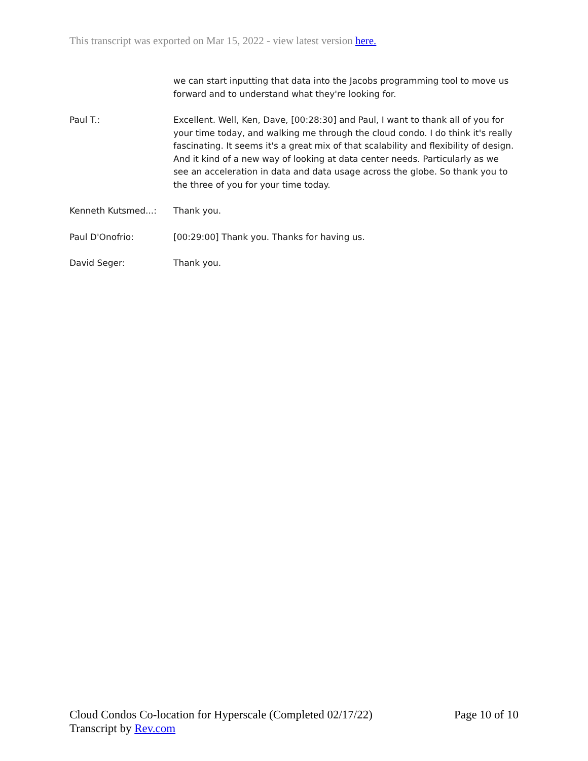This transcript was exported on Mar 15, 2022 - view latest version here.
we can start inputting that data into the Jacobs programming tool to move us forward and to understand what they're looking for.
Paul T.: Excellent. Well, Ken, Dave, [00:28:30] and Paul, I want to thank all of you for your time today, and walking me through the cloud condo. I do think it's really fascinating. It seems it's a great mix of that scalability and flexibility of design. And it kind of a new way of looking at data center needs. Particularly as we see an acceleration in data and data usage across the globe. So thank you to the three of you for your time today.
Kenneth Kutsmed...: Thank you.
Paul D'Onofrio: [00:29:00] Thank you. Thanks for having us.
David Seger: Thank you.
Page 10 of 10 Cloud Condos Co-location for Hyperscale (Completed 02/17/22)
Transcript by Rev.com